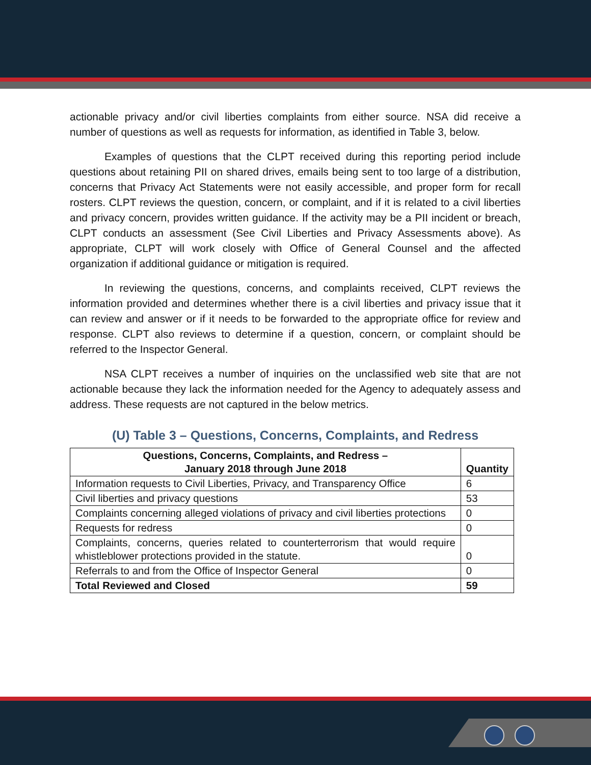actionable privacy and/or civil liberties complaints from either source. NSA did receive a number of questions as well as requests for information, as identified in Table 3, below.
Examples of questions that the CLPT received during this reporting period include questions about retaining PII on shared drives, emails being sent to too large of a distribution, concerns that Privacy Act Statements were not easily accessible, and proper form for recall rosters. CLPT reviews the question, concern, or complaint, and if it is related to a civil liberties and privacy concern, provides written guidance. If the activity may be a PII incident or breach, CLPT conducts an assessment (See Civil Liberties and Privacy Assessments above). As appropriate, CLPT will work closely with Office of General Counsel and the affected organization if additional guidance or mitigation is required.
In reviewing the questions, concerns, and complaints received, CLPT reviews the information provided and determines whether there is a civil liberties and privacy issue that it can review and answer or if it needs to be forwarded to the appropriate office for review and response. CLPT also reviews to determine if a question, concern, or complaint should be referred to the Inspector General.
NSA CLPT receives a number of inquiries on the unclassified web site that are not actionable because they lack the information needed for the Agency to adequately assess and address. These requests are not captured in the below metrics.
(U) Table 3 – Questions, Concerns, Complaints, and Redress
| Questions, Concerns, Complaints, and Redress – January 2018 through June 2018 | Quantity |
| --- | --- |
| Information requests to Civil Liberties, Privacy, and Transparency Office | 6 |
| Civil liberties and privacy questions | 53 |
| Complaints concerning alleged violations of privacy and civil liberties protections | 0 |
| Requests for redress | 0 |
| Complaints, concerns, queries related to counterterrorism that would require whistleblower protections provided in the statute. | 0 |
| Referrals to and from the Office of Inspector General | 0 |
| Total Reviewed and Closed | 59 |